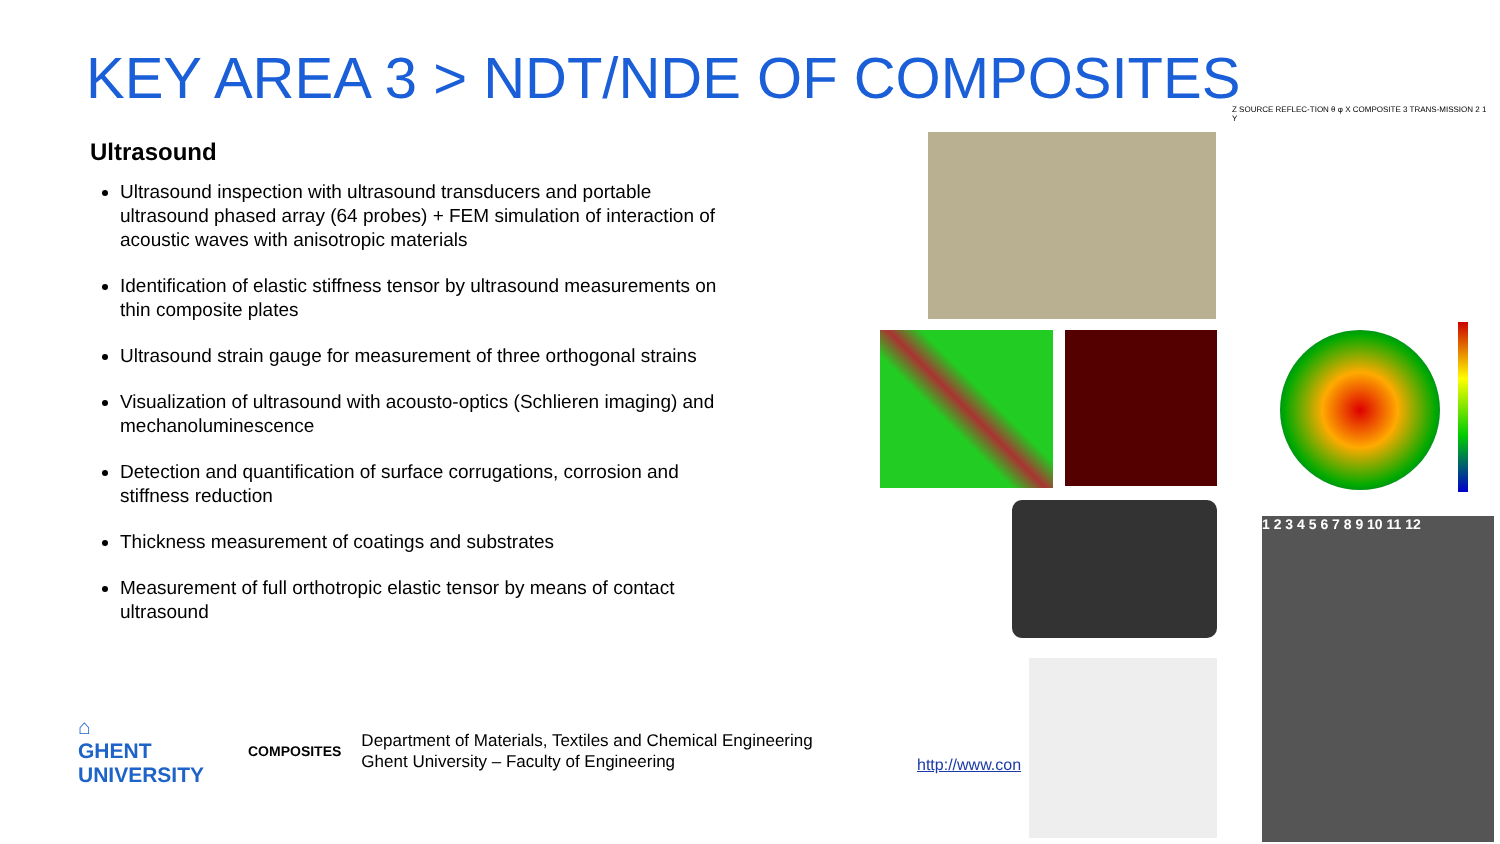KEY AREA 3 > NDT/NDE OF COMPOSITES
Ultrasound
Ultrasound inspection with ultrasound transducers and portable ultrasound phased array (64 probes) + FEM simulation of interaction of acoustic waves with anisotropic materials
Identification of elastic stiffness tensor by ultrasound measurements on thin composite plates
Ultrasound strain gauge for measurement of three orthogonal strains
Visualization of ultrasound with acousto-optics (Schlieren imaging) and mechanoluminescence
Detection and quantification of surface corrugations, corrosion and stiffness reduction
Thickness measurement of coatings and substrates
Measurement of full orthotropic elastic tensor by means of contact ultrasound
⌂
GHENT
UNIVERSITY
COMPOSITES
Department of Materials, Textiles and Chemical Engineering
Ghent University – Faculty of Engineering
http://www.con
Z SOURCE REFLEC-TION θ φ X COMPOSITE 3 TRANS-MISSION 2 1 Y
1 2 3 4 5 6 7 8 9 10 11 12